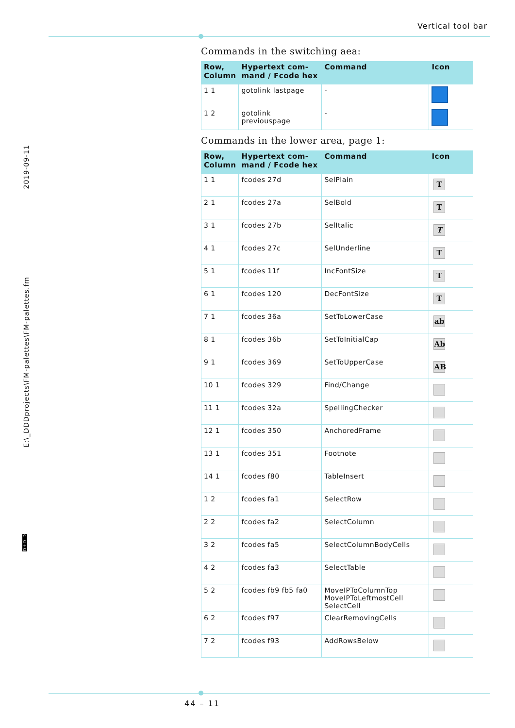Vertical tool bar
2019-09-11
E:\_DDDprojects\FM-palettes\FM-palettes.fm
D+D D
Commands in the switching aea:
| Row, Column | Hypertext com-mand / Fcode hex | Command | Icon |
| --- | --- | --- | --- |
| 1 1 | gotolink lastpage | - | |
| 1 2 | gotolink previouspage | - | |
Commands in the lower area, page 1:
| Row, Column | Hypertext com-mand / Fcode hex | Command | Icon |
| --- | --- | --- | --- |
| 1 1 | fcodes 27d | SelPlain | T |
| 2 1 | fcodes 27a | SelBold | T |
| 3 1 | fcodes 27b | SelItalic | T |
| 4 1 | fcodes 27c | SelUnderline | T |
| 5 1 | fcodes 11f | IncFontSize | T |
| 6 1 | fcodes 120 | DecFontSize | T |
| 7 1 | fcodes 36a | SetToLowerCase | ab |
| 8 1 | fcodes 36b | SetToInitialCap | Ab |
| 9 1 | fcodes 369 | SetToUpperCase | AB |
| 10 1 | fcodes 329 | Find/Change | |
| 11 1 | fcodes 32a | SpellingChecker | |
| 12 1 | fcodes 350 | AnchoredFrame | |
| 13 1 | fcodes 351 | Footnote | |
| 14 1 | fcodes f80 | TableInsert | |
| 1 2 | fcodes fa1 | SelectRow | |
| 2 2 | fcodes fa2 | SelectColumn | |
| 3 2 | fcodes fa5 | SelectColumnBodyCells | |
| 4 2 | fcodes fa3 | SelectTable | |
| 5 2 | fcodes fb9 fb5 fa0 | MoveIPToColumnTop MoveIPToLeftmostCell SelectCell | |
| 6 2 | fcodes f97 | ClearRemovingCells | |
| 7 2 | fcodes f93 | AddRowsBelow | |
44 – 11